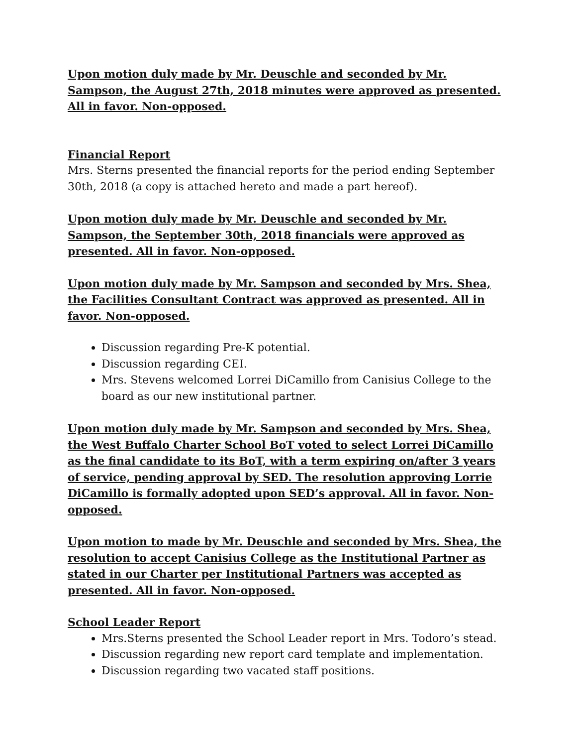Upon motion duly made by Mr. Deuschle and seconded by Mr. Sampson, the August 27th, 2018 minutes were approved as presented. All in favor. Non-opposed.
Financial Report
Mrs. Sterns presented the financial reports for the period ending September 30th, 2018 (a copy is attached hereto and made a part hereof).
Upon motion duly made by Mr. Deuschle and seconded by Mr. Sampson, the September 30th, 2018 financials were approved as presented. All in favor. Non-opposed.
Upon motion duly made by Mr. Sampson and seconded by Mrs. Shea, the Facilities Consultant Contract was approved as presented. All in favor. Non-opposed.
Discussion regarding Pre-K potential.
Discussion regarding CEI.
Mrs. Stevens welcomed Lorrei DiCamillo from Canisius College to the board as our new institutional partner.
Upon motion duly made by Mr. Sampson and seconded by Mrs. Shea, the West Buffalo Charter School BoT voted to select Lorrei DiCamillo as the final candidate to its BoT, with a term expiring on/after 3 years of service, pending approval by SED. The resolution approving Lorrie DiCamillo is formally adopted upon SED’s approval. All in favor. Non-opposed.
Upon motion to made by Mr. Deuschle and seconded by Mrs. Shea, the resolution to accept Canisius College as the Institutional Partner as stated in our Charter per Institutional Partners was accepted as presented. All in favor. Non-opposed.
School Leader Report
Mrs.Sterns presented the School Leader report in Mrs. Todoro’s stead.
Discussion regarding new report card template and implementation.
Discussion regarding two vacated staff positions.